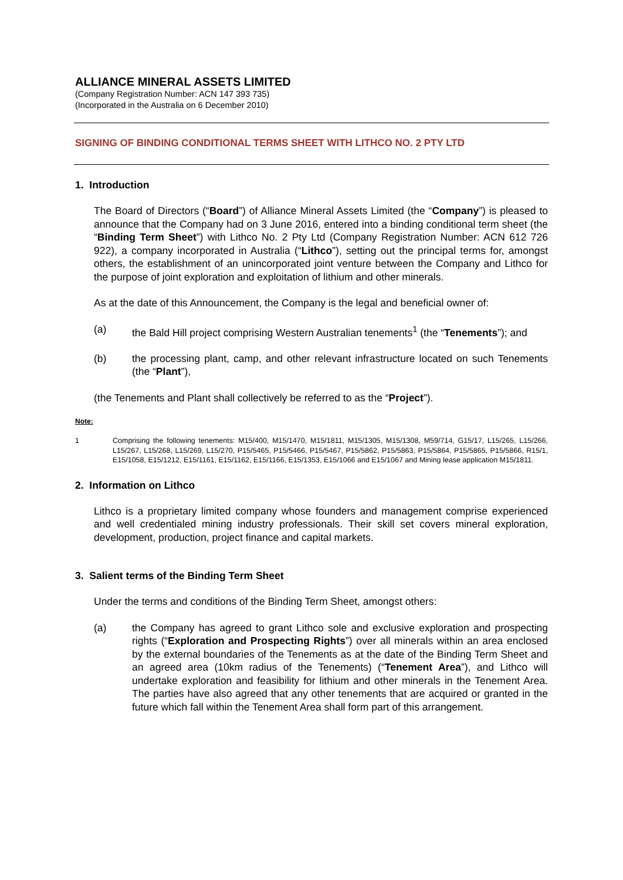ALLIANCE MINERAL ASSETS LIMITED
(Company Registration Number: ACN 147 393 735)
(Incorporated in the Australia on 6 December 2010)
SIGNING OF BINDING CONDITIONAL TERMS SHEET WITH LITHCO NO. 2 PTY LTD
1. Introduction
The Board of Directors (“Board”) of Alliance Mineral Assets Limited (the “Company”) is pleased to announce that the Company had on 3 June 2016, entered into a binding conditional term sheet (the “Binding Term Sheet”) with Lithco No. 2 Pty Ltd (Company Registration Number: ACN 612 726 922), a company incorporated in Australia (“Lithco”), setting out the principal terms for, amongst others, the establishment of an unincorporated joint venture between the Company and Lithco for the purpose of joint exploration and exploitation of lithium and other minerals.
As at the date of this Announcement, the Company is the legal and beneficial owner of:
(a) the Bald Hill project comprising Western Australian tenements<sup>1</sup> (the “Tenements”); and
(b) the processing plant, camp, and other relevant infrastructure located on such Tenements (the “Plant”),
(the Tenements and Plant shall collectively be referred to as the “Project”).
Note:
1 Comprising the following tenements: M15/400, M15/1470, M15/1811, M15/1305, M15/1308, M59/714, G15/17, L15/265, L15/266, L15/267, L15/268, L15/269, L15/270, P15/5465, P15/5466, P15/5467, P15/5862, P15/5863, P15/5864, P15/5865, P15/5866, R15/1, E15/1058, E15/1212, E15/1161, E15/1162, E15/1166, E15/1353, E15/1066 and E15/1067 and Mining lease application M15/1811.
2. Information on Lithco
Lithco is a proprietary limited company whose founders and management comprise experienced and well credentialed mining industry professionals. Their skill set covers mineral exploration, development, production, project finance and capital markets.
3. Salient terms of the Binding Term Sheet
Under the terms and conditions of the Binding Term Sheet, amongst others:
(a) the Company has agreed to grant Lithco sole and exclusive exploration and prospecting rights (“Exploration and Prospecting Rights”) over all minerals within an area enclosed by the external boundaries of the Tenements as at the date of the Binding Term Sheet and an agreed area (10km radius of the Tenements) (“Tenement Area”), and Lithco will undertake exploration and feasibility for lithium and other minerals in the Tenement Area. The parties have also agreed that any other tenements that are acquired or granted in the future which fall within the Tenement Area shall form part of this arrangement.